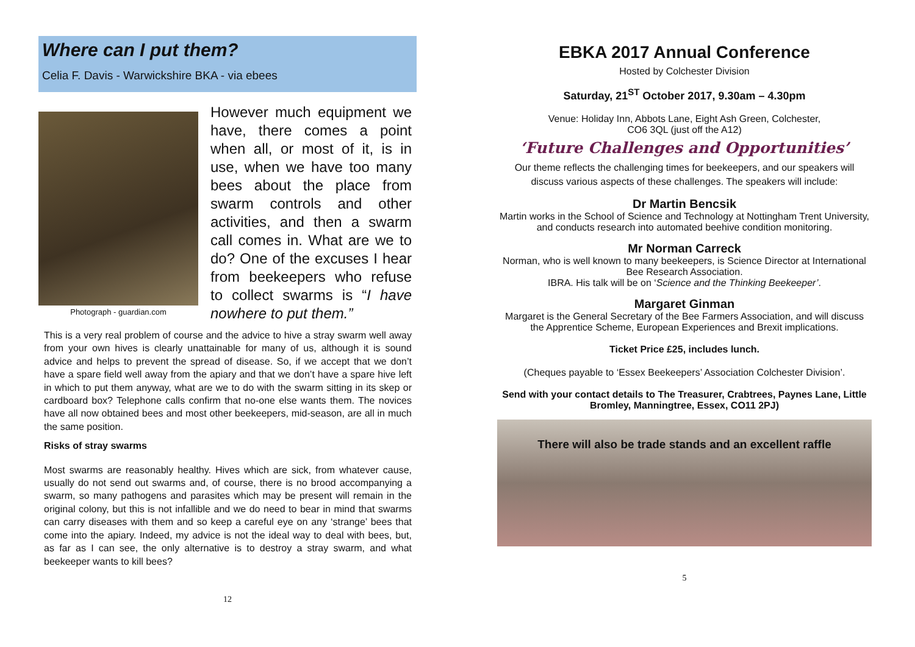Where can I put them?
Celia F. Davis - Warwickshire BKA - via ebees
Photograph - guardian.com
However much equipment we have, there comes a point when all, or most of it, is in use, when we have too many bees about the place from swarm controls and other activities, and then a swarm call comes in. What are we to do? One of the excuses I hear from beekeepers who refuse to collect swarms is “I have nowhere to put them.”
This is a very real problem of course and the advice to hive a stray swarm well away from your own hives is clearly unattainable for many of us, although it is sound advice and helps to prevent the spread of disease. So, if we accept that we don’t have a spare field well away from the apiary and that we don’t have a spare hive left in which to put them anyway, what are we to do with the swarm sitting in its skep or cardboard box? Telephone calls confirm that no-one else wants them. The novices have all now obtained bees and most other beekeepers, mid-season, are all in much the same position.
Risks of stray swarms
Most swarms are reasonably healthy. Hives which are sick, from whatever cause, usually do not send out swarms and, of course, there is no brood accompanying a swarm, so many pathogens and parasites which may be present will remain in the original colony, but this is not infallible and we do need to bear in mind that swarms can carry diseases with them and so keep a careful eye on any ‘strange’ bees that come into the apiary. Indeed, my advice is not the ideal way to deal with bees, but, as far as I can see, the only alternative is to destroy a stray swarm, and what beekeeper wants to kill bees?
12
EBKA 2017 Annual Conference
Hosted by Colchester Division
Saturday, 21<sup>ST</sup> October 2017, 9.30am – 4.30pm
Venue: Holiday Inn, Abbots Lane, Eight Ash Green, Colchester,
CO6 3QL (just off the A12)
‘Future Challenges and Opportunities’
Our theme reflects the challenging times for beekeepers, and our speakers will discuss various aspects of these challenges. The speakers will include:
Dr Martin Bencsik
Martin works in the School of Science and Technology at Nottingham Trent University, and conducts research into automated beehive condition monitoring.
Mr Norman Carreck
Norman, who is well known to many beekeepers, is Science Director at International Bee Research Association.
IBRA. His talk will be on ‘Science and the Thinking Beekeeper’.
Margaret Ginman
Margaret is the General Secretary of the Bee Farmers Association, and will discuss the Apprentice Scheme, European Experiences and Brexit implications.
Ticket Price £25, includes lunch.
(Cheques payable to ‘Essex Beekeepers’ Association Colchester Division’.
Send with your contact details to The Treasurer, Crabtrees, Paynes Lane, Little Bromley, Manningtree, Essex, CO11 2PJ)
There will also be trade stands and an excellent raffle
5